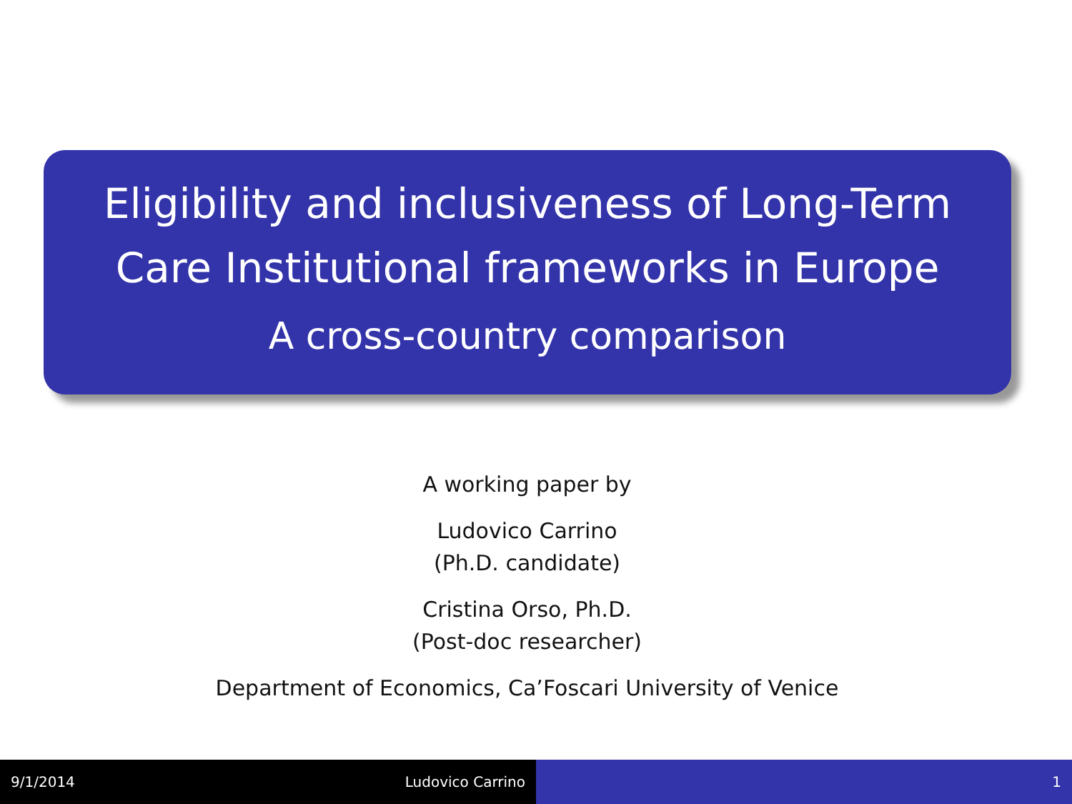Eligibility and inclusiveness of Long-Term
Care Institutional frameworks in Europe
A cross-country comparison
A working paper by
Ludovico Carrino
(Ph.D. candidate)
Cristina Orso, Ph.D.
(Post-doc researcher)
Department of Economics, Ca’Foscari University of Venice
9/1/2014 Ludovico Carrino 1